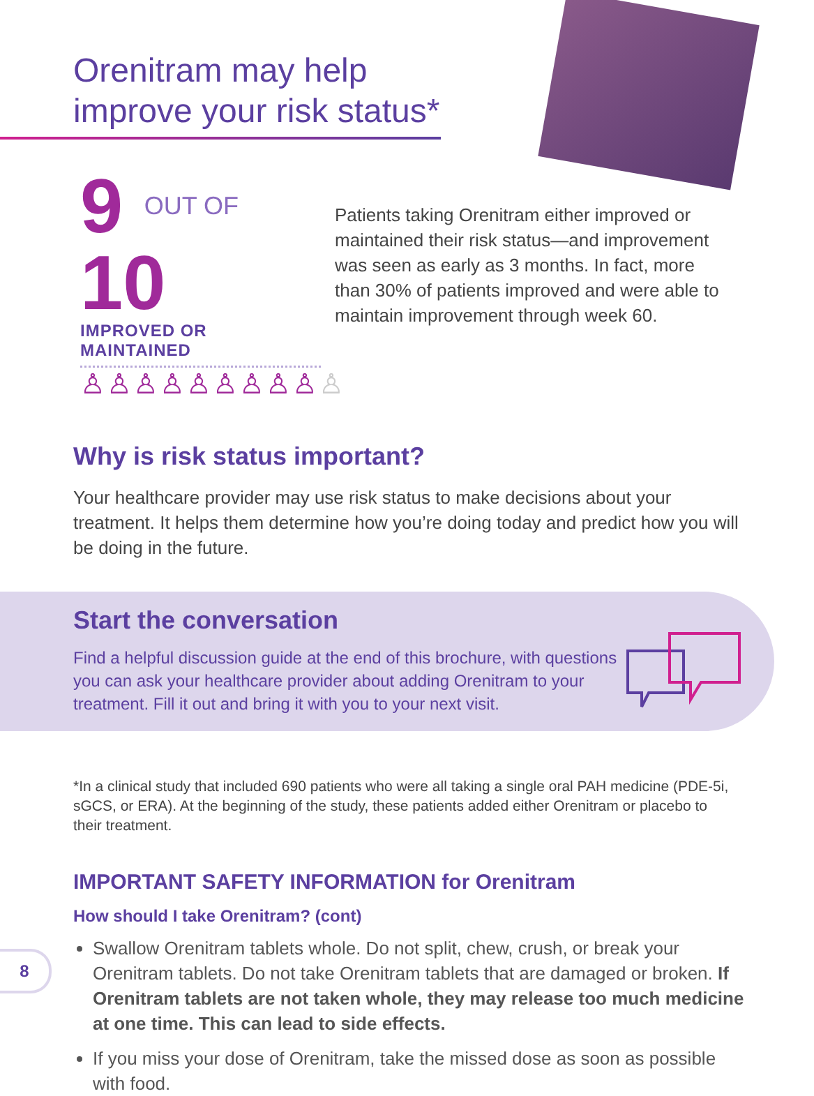Orenitram may help improve your risk status*
9 OUT OF 10
IMPROVED OR MAINTAINED
♙♙♙♙♙♙♙♙♙♙
Patients taking Orenitram either improved or maintained their risk status—and improvement was seen as early as 3 months. In fact, more than 30% of patients improved and were able to maintain improvement through week 60.
Why is risk status important?
Your healthcare provider may use risk status to make decisions about your treatment. It helps them determine how you’re doing today and predict how you will be doing in the future.
Start the conversation
Find a helpful discussion guide at the end of this brochure, with questions you can ask your healthcare provider about adding Orenitram to your treatment. Fill it out and bring it with you to your next visit.
*In a clinical study that included 690 patients who were all taking a single oral PAH medicine (PDE-5i, sGCS, or ERA). At the beginning of the study, these patients added either Orenitram or placebo to their treatment.
IMPORTANT SAFETY INFORMATION for Orenitram
How should I take Orenitram? (cont)
Swallow Orenitram tablets whole. Do not split, chew, crush, or break your Orenitram tablets. Do not take Orenitram tablets that are damaged or broken. If Orenitram tablets are not taken whole, they may release too much medicine at one time. This can lead to side effects.
If you miss your dose of Orenitram, take the missed dose as soon as possible with food.
8